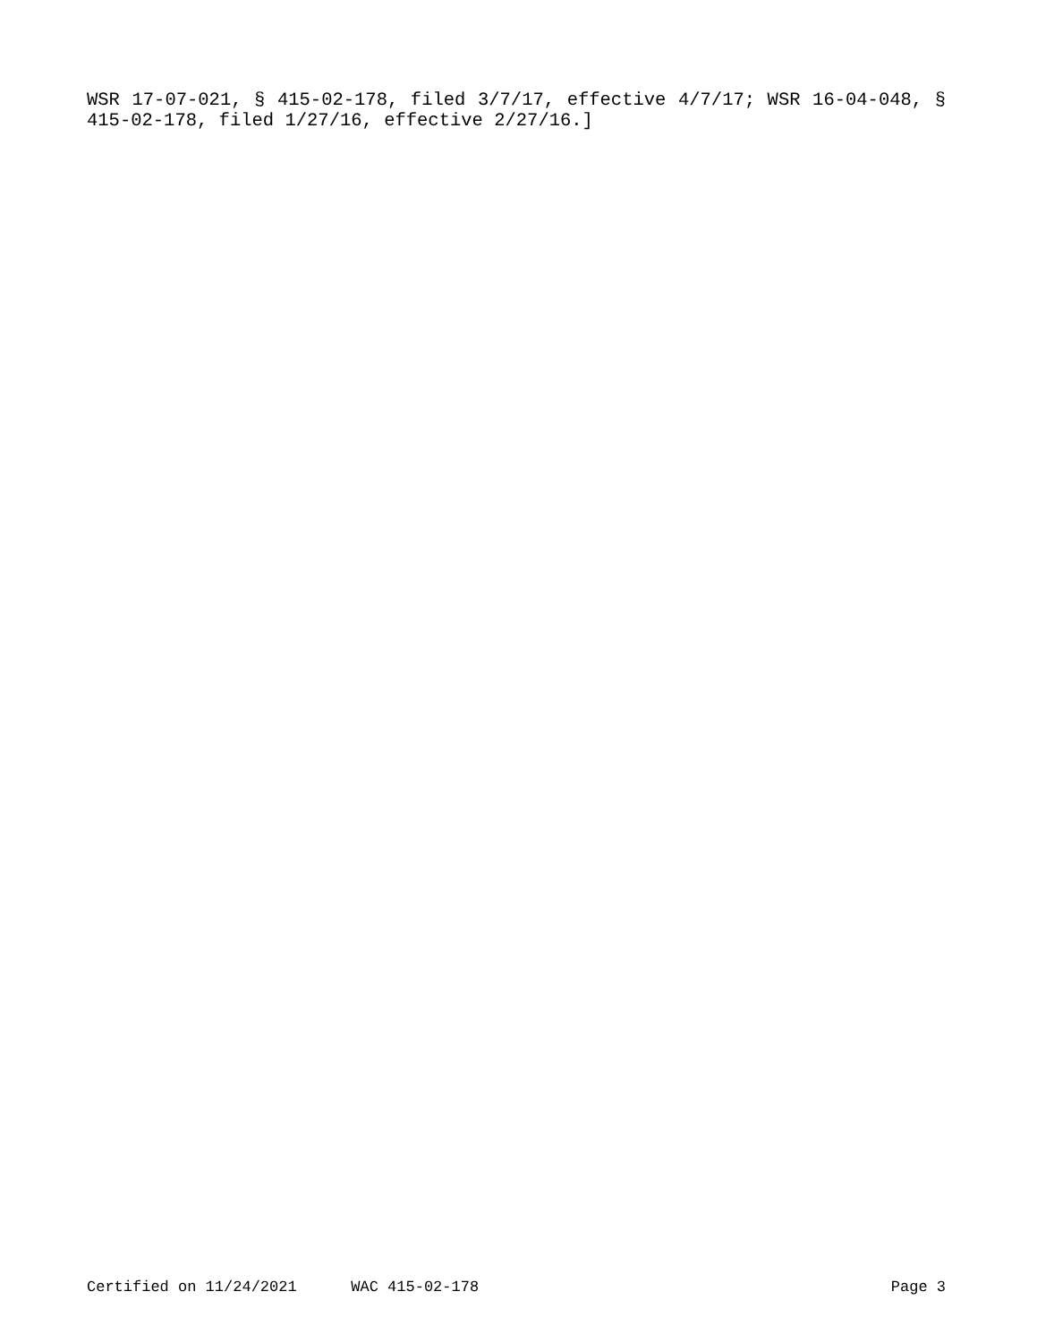WSR 17-07-021, § 415-02-178, filed 3/7/17, effective 4/7/17; WSR 16-04-048, § 415-02-178, filed 1/27/16, effective 2/27/16.]
Certified on 11/24/2021 WAC 415-02-178 Page 3